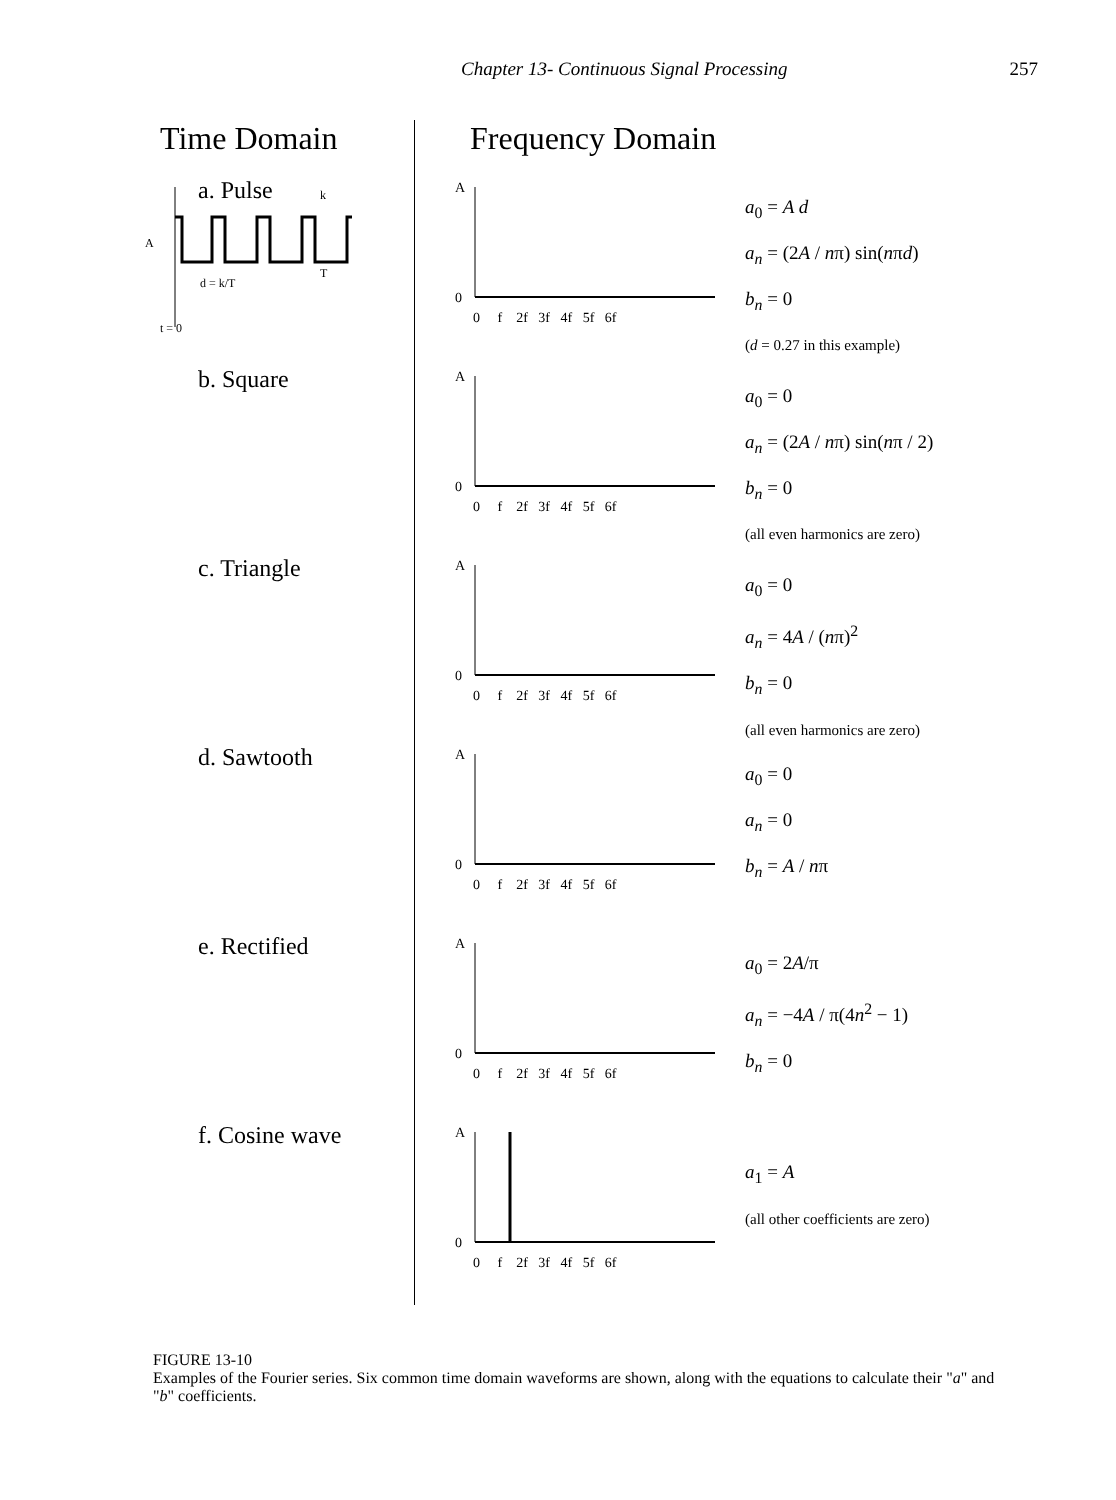Chapter 13- Continuous Signal Processing 257
Time Domain Frequency Domain
a. Pulse
A
d = k/T
k
T
t = 0
A
0
0 f 2f 3f 4f 5f 6f
a<sub>0</sub> = A d
a<sub>n</sub> = (2A / nπ) sin(nπd)
b<sub>n</sub> = 0
(d = 0.27 in this example)
b. Square
A
0
0 f 2f 3f 4f 5f 6f
a<sub>0</sub> = 0
a<sub>n</sub> = (2A / nπ) sin(nπ / 2)
b<sub>n</sub> = 0
(all even harmonics are zero)
c. Triangle
A
0
0 f 2f 3f 4f 5f 6f
a<sub>0</sub> = 0
a<sub>n</sub> = 4A / (nπ)<sup>2</sup>
b<sub>n</sub> = 0
(all even harmonics are zero)
d. Sawtooth
A
0
0 f 2f 3f 4f 5f 6f
a<sub>0</sub> = 0
a<sub>n</sub> = 0
b<sub>n</sub> = A / nπ
e. Rectified
A
0
0 f 2f 3f 4f 5f 6f
a<sub>0</sub> = 2A/π
a<sub>n</sub> = −4A / π(4n<sup>2</sup> − 1)
b<sub>n</sub> = 0
f. Cosine wave
A
0
0 f 2f 3f 4f 5f 6f
a<sub>1</sub> = A
(all other coefficients are zero)
FIGURE 13-10
Examples of the Fourier series. Six common time domain waveforms are shown, along with the equations to calculate their "a" and "b" coefficients.